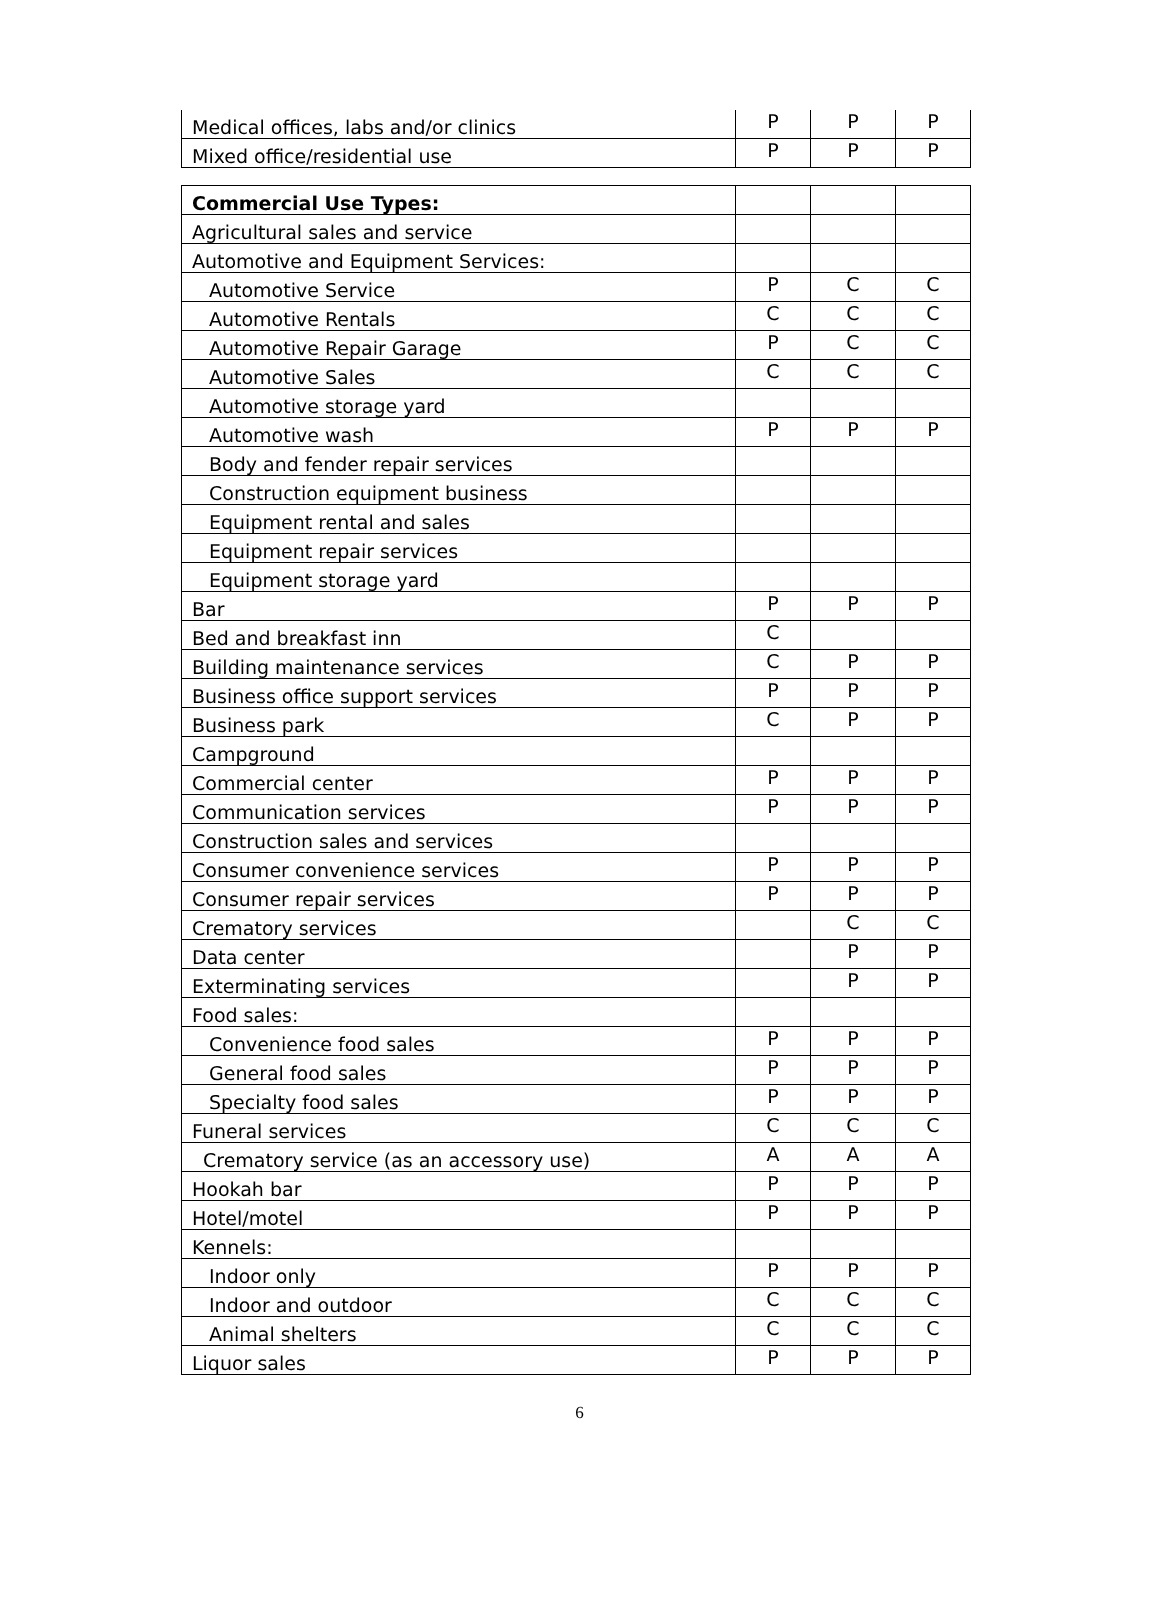| Medical offices, labs and/or clinics | P | P | P |
| Mixed office/residential use | P | P | P |
| Commercial Use Types: | | | |
| Agricultural sales and service | | | |
| Automotive and Equipment Services: | | | |
| Automotive Service | P | C | C |
| Automotive Rentals | C | C | C |
| Automotive Repair Garage | P | C | C |
| Automotive Sales | C | C | C |
| Automotive storage yard | | | |
| Automotive wash | P | P | P |
| Body and fender repair services | | | |
| Construction equipment business | | | |
| Equipment rental and sales | | | |
| Equipment repair services | | | |
| Equipment storage yard | | | |
| Bar | P | P | P |
| Bed and breakfast inn | C | | |
| Building maintenance services | C | P | P |
| Business office support services | P | P | P |
| Business park | C | P | P |
| Campground | | | |
| Commercial center | P | P | P |
| Communication services | P | P | P |
| Construction sales and services | | | |
| Consumer convenience services | P | P | P |
| Consumer repair services | P | P | P |
| Crematory services | | C | C |
| Data center | | P | P |
| Exterminating services | | P | P |
| Food sales: | | | |
| Convenience food sales | P | P | P |
| General food sales | P | P | P |
| Specialty food sales | P | P | P |
| Funeral services | C | C | C |
| Crematory service (as an accessory use) | A | A | A |
| Hookah bar | P | P | P |
| Hotel/motel | P | P | P |
| Kennels: | | | |
| Indoor only | P | P | P |
| Indoor and outdoor | C | C | C |
| Animal shelters | C | C | C |
| Liquor sales | P | P | P |
6